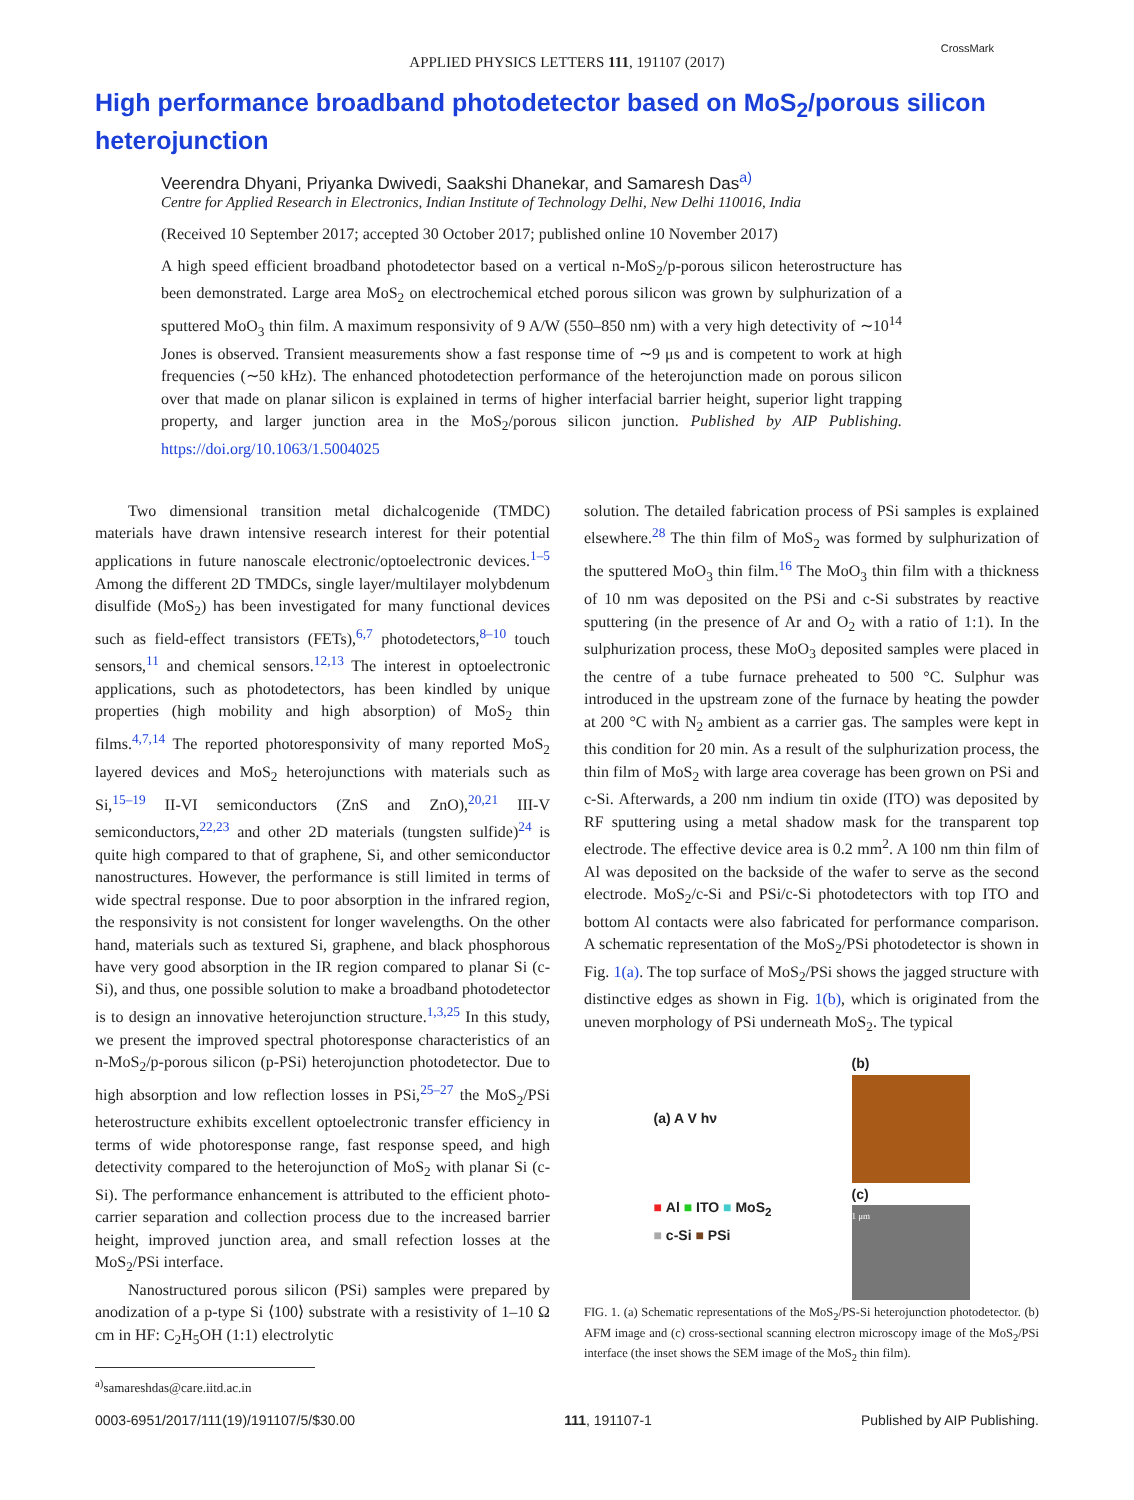APPLIED PHYSICS LETTERS 111, 191107 (2017)
CrossMark
High performance broadband photodetector based on MoS<sub>2</sub>/porous silicon heterojunction
Veerendra Dhyani, Priyanka Dwivedi, Saakshi Dhanekar, and Samaresh Das<sup>a)</sup>
Centre for Applied Research in Electronics, Indian Institute of Technology Delhi, New Delhi 110016, India
(Received 10 September 2017; accepted 30 October 2017; published online 10 November 2017)
A high speed efficient broadband photodetector based on a vertical n-MoS<sub>2</sub>/p-porous silicon heterostructure has been demonstrated. Large area MoS<sub>2</sub> on electrochemical etched porous silicon was grown by sulphurization of a sputtered MoO<sub>3</sub> thin film. A maximum responsivity of 9 A/W (550–850 nm) with a very high detectivity of ∼10<sup>14</sup> Jones is observed. Transient measurements show a fast response time of ∼9 μs and is competent to work at high frequencies (∼50 kHz). The enhanced photodetection performance of the heterojunction made on porous silicon over that made on planar silicon is explained in terms of higher interfacial barrier height, superior light trapping property, and larger junction area in the MoS<sub>2</sub>/porous silicon junction. Published by AIP Publishing. https://doi.org/10.1063/1.5004025
Two dimensional transition metal dichalcogenide (TMDC) materials have drawn intensive research interest for their potential applications in future nanoscale electronic/optoelectronic devices.<sup>1–5</sup> Among the different 2D TMDCs, single layer/multilayer molybdenum disulfide (MoS<sub>2</sub>) has been investigated for many functional devices such as field-effect transistors (FETs),<sup>6,7</sup> photodetectors,<sup>8–10</sup> touch sensors,<sup>11</sup> and chemical sensors.<sup>12,13</sup> The interest in optoelectronic applications, such as photodetectors, has been kindled by unique properties (high mobility and high absorption) of MoS<sub>2</sub> thin films.<sup>4,7,14</sup> The reported photoresponsivity of many reported MoS<sub>2</sub> layered devices and MoS<sub>2</sub> heterojunctions with materials such as Si,<sup>15–19</sup> II-VI semiconductors (ZnS and ZnO),<sup>20,21</sup> III-V semiconductors,<sup>22,23</sup> and other 2D materials (tungsten sulfide)<sup>24</sup> is quite high compared to that of graphene, Si, and other semiconductor nanostructures. However, the performance is still limited in terms of wide spectral response. Due to poor absorption in the infrared region, the responsivity is not consistent for longer wavelengths. On the other hand, materials such as textured Si, graphene, and black phosphorous have very good absorption in the IR region compared to planar Si (c-Si), and thus, one possible solution to make a broadband photodetector is to design an innovative heterojunction structure.<sup>1,3,25</sup> In this study, we present the improved spectral photoresponse characteristics of an n-MoS<sub>2</sub>/p-porous silicon (p-PSi) heterojunction photodetector. Due to high absorption and low reflection losses in PSi,<sup>25–27</sup> the MoS<sub>2</sub>/PSi heterostructure exhibits excellent optoelectronic transfer efficiency in terms of wide photoresponse range, fast response speed, and high detectivity compared to the heterojunction of MoS<sub>2</sub> with planar Si (c-Si). The performance enhancement is attributed to the efficient photo-carrier separation and collection process due to the increased barrier height, improved junction area, and small refection losses at the MoS<sub>2</sub>/PSi interface.
Nanostructured porous silicon (PSi) samples were prepared by anodization of a p-type Si ⟨100⟩ substrate with a resistivity of 1–10 Ω cm in HF: C<sub>2</sub>H<sub>5</sub>OH (1:1) electrolytic
<sup>a)</sup> samareshdas@care.iitd.ac.in
solution. The detailed fabrication process of PSi samples is explained elsewhere.<sup>28</sup> The thin film of MoS<sub>2</sub> was formed by sulphurization of the sputtered MoO<sub>3</sub> thin film.<sup>16</sup> The MoO<sub>3</sub> thin film with a thickness of 10 nm was deposited on the PSi and c-Si substrates by reactive sputtering (in the presence of Ar and O<sub>2</sub> with a ratio of 1:1). In the sulphurization process, these MoO<sub>3</sub> deposited samples were placed in the centre of a tube furnace preheated to 500 °C. Sulphur was introduced in the upstream zone of the furnace by heating the powder at 200 °C with N<sub>2</sub> ambient as a carrier gas. The samples were kept in this condition for 20 min. As a result of the sulphurization process, the thin film of MoS<sub>2</sub> with large area coverage has been grown on PSi and c-Si. Afterwards, a 200 nm indium tin oxide (ITO) was deposited by RF sputtering using a metal shadow mask for the transparent top electrode. The effective device area is 0.2 mm<sup>2</sup>. A 100 nm thin film of Al was deposited on the backside of the wafer to serve as the second electrode. MoS<sub>2</sub>/c-Si and PSi/c-Si photodetectors with top ITO and bottom Al contacts were also fabricated for performance comparison. A schematic representation of the MoS<sub>2</sub>/PSi photodetector is shown in Fig. 1(a). The top surface of MoS<sub>2</sub>/PSi shows the jagged structure with distinctive edges as shown in Fig. 1(b), which is originated from the uneven morphology of PSi underneath MoS<sub>2</sub>. The typical
(a) A V hν
■ Al ■ ITO ■ MoS<sub>2</sub>
■ c-Si ■ PSi
(b)
(c)
1 μm
FIG. 1. (a) Schematic representations of the MoS<sub>2</sub>/PS-Si heterojunction photodetector. (b) AFM image and (c) cross-sectional scanning electron microscopy image of the MoS<sub>2</sub>/PSi interface (the inset shows the SEM image of the MoS<sub>2</sub> thin film).
0003-6951/2017/111(19)/191107/5/$30.00 111, 191107-1 Published by AIP Publishing.